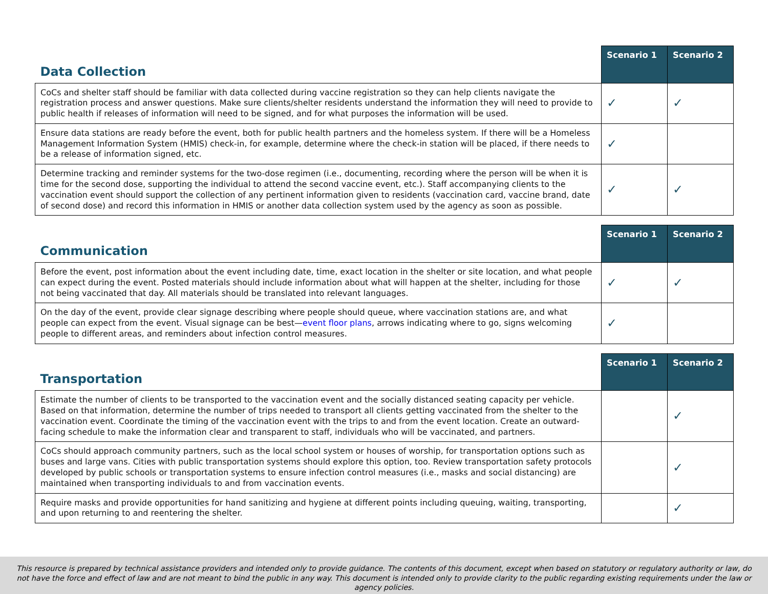| Data Collection | Scenario 1 | Scenario 2 |
| --- | --- | --- |
| CoCs and shelter staff should be familiar with data collected during vaccine registration so they can help clients navigate the registration process and answer questions. Make sure clients/shelter residents understand the information they will need to provide to public health if releases of information will need to be signed, and for what purposes the information will be used. | ✓ | ✓ |
| Ensure data stations are ready before the event, both for public health partners and the homeless system. If there will be a Homeless Management Information System (HMIS) check-in, for example, determine where the check-in station will be placed, if there needs to be a release of information signed, etc. | ✓ | |
| Determine tracking and reminder systems for the two-dose regimen (i.e., documenting, recording where the person will be when it is time for the second dose, supporting the individual to attend the second vaccine event, etc.). Staff accompanying clients to the vaccination event should support the collection of any pertinent information given to residents (vaccination card, vaccine brand, date of second dose) and record this information in HMIS or another data collection system used by the agency as soon as possible. | ✓ | ✓ |
| Communication | Scenario 1 | Scenario 2 |
| --- | --- | --- |
| Before the event, post information about the event including date, time, exact location in the shelter or site location, and what people can expect during the event. Posted materials should include information about what will happen at the shelter, including for those not being vaccinated that day. All materials should be translated into relevant languages. | ✓ | ✓ |
| On the day of the event, provide clear signage describing where people should queue, where vaccination stations are, and what people can expect from the event. Visual signage can be best— event floor plans , arrows indicating where to go, signs welcoming people to different areas, and reminders about infection control measures. | ✓ | |
| Transportation | Scenario 1 | Scenario 2 |
| --- | --- | --- |
| Estimate the number of clients to be transported to the vaccination event and the socially distanced seating capacity per vehicle. Based on that information, determine the number of trips needed to transport all clients getting vaccinated from the shelter to the vaccination event. Coordinate the timing of the vaccination event with the trips to and from the event location. Create an outward-facing schedule to make the information clear and transparent to staff, individuals who will be vaccinated, and partners. | | ✓ |
| CoCs should approach community partners, such as the local school system or houses of worship, for transportation options such as buses and large vans. Cities with public transportation systems should explore this option, too. Review transportation safety protocols developed by public schools or transportation systems to ensure infection control measures (i.e., masks and social distancing) are maintained when transporting individuals to and from vaccination events. | | ✓ |
| Require masks and provide opportunities for hand sanitizing and hygiene at different points including queuing, waiting, transporting, and upon returning to and reentering the shelter. | | ✓ |
This resource is prepared by technical assistance providers and intended only to provide guidance. The contents of this document, except when based on statutory or regulatory authority or law, do not have the force and effect of law and are not meant to bind the public in any way. This document is intended only to provide clarity to the public regarding existing requirements under the law or agency policies.